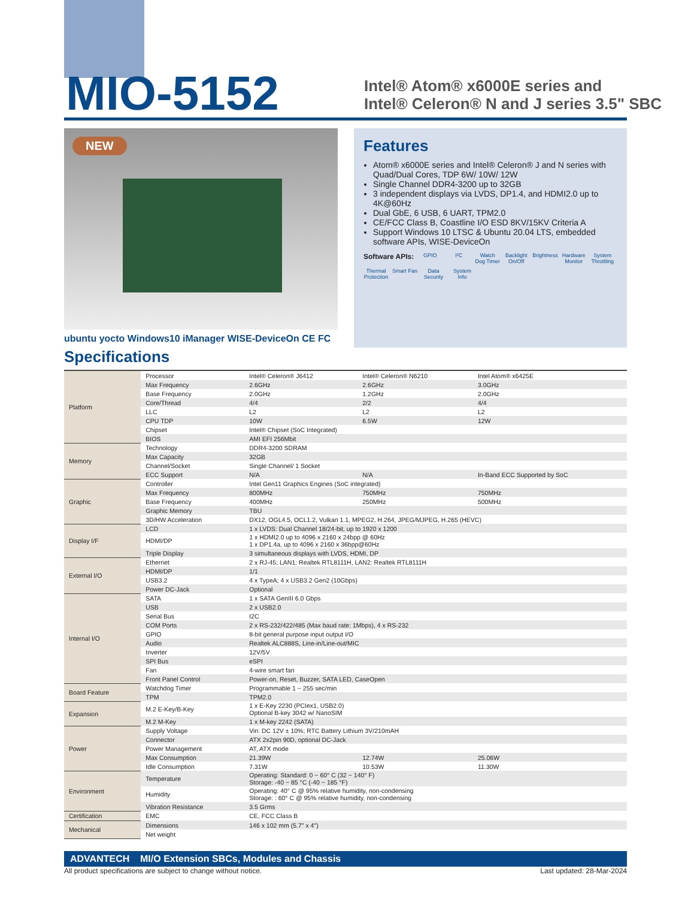MIO-5152
Intel® Atom® x6000E series and
Intel® Celeron® N and J series 3.5" SBC
NEW
ubuntu yocto Windows10 iManager WISE-DeviceOn CE FC
Features
Atom® x6000E series and Intel® Celeron® J and N series with Quad/Dual Cores, TDP 6W/ 10W/ 12W
Single Channel DDR4-3200 up to 32GB
3 independent displays via LVDS, DP1.4, and HDMI2.0 up to 4K@60Hz
Dual GbE, 6 USB, 6 UART, TPM2.0
CE/FCC Class B, Coastline I/O ESD 8KV/15KV Criteria A
Support Windows 10 LTSC & Ubuntu 20.04 LTS, embedded software APIs, WISE-DeviceOn
Software APIs: GPIO I²C Watch Dog Timer Backlight On/Off Brightness Hardware Monitor System Throttling Thermal Protection Smart Fan Data Security System Info
Specifications
| Platform | Processor | Intel® Celeron® J6412 | Intel® Celeron® N6210 | Intel Atom® x6425E |
| | Max Frequency | 2.6GHz | 2.6GHz | 3.0GHz |
| | Base Frequency | 2.0GHz | 1.2GHz | 2.0GHz |
| | Core/Thread | 4/4 | 2/2 | 4/4 |
| | LLC | L2 | L2 | L2 |
| | CPU TDP | 10W | 6.5W | 12W |
| | Chipset | Intel® Chipset (SoC Integrated) | | |
| | BIOS | AMI EFI 256Mbit | | |
| Memory | Technology | DDR4-3200 SDRAM | | |
| | Max Capacity | 32GB | | |
| | Channel/Socket | Single Channel/ 1 Socket | | |
| | ECC Support | N/A | N/A | In-Band ECC Supported by SoC |
| Graphic | Controller | Intel Gen11 Graphics Engines (SoC integrated) | | |
| | Max Frequency | 800MHz | 750MHz | 750MHz |
| | Base Frequency | 400MHz | 250MHz | 500MHz |
| | Graphic Memory | TBU | | |
| | 3D/HW Acceleration | DX12, OGL4.5, OCL1.2, Vulkan 1.1, MPEG2, H.264, JPEG/MJPEG, H.265 (HEVC) | | |
| Display I/F | LCD | 1 x LVDS: Dual Channel 18/24-bit, up to 1920 x 1200 | | |
| | HDMI/DP | 1 x HDMI2.0 up to 4096 x 2160 x 24bpp @ 60Hz 1 x DP1.4a, up to 4096 x 2160 x 36bpp@60Hz | | |
| | Triple Display | 3 simultaneous displays with LVDS, HDMI, DP | | |
| External I/O | Ethernet | 2 x RJ-45; LAN1: Realtek RTL8111H, LAN2: Realtek RTL8111H | | |
| | HDMI/DP | 1/1 | | |
| | USB3.2 | 4 x TypeA; 4 x USB3.2 Gen2 (10Gbps) | | |
| | Power DC-Jack | Optional | | |
| Internal I/O | SATA | 1 x SATA GenIII 6.0 Gbps | | |
| | USB | 2 x USB2.0 | | |
| | Serial Bus | I2C | | |
| | COM Ports | 2 x RS-232/422/485 (Max baud rate: 1Mbps), 4 x RS-232 | | |
| | GPIO | 8-bit general purpose input output I/O | | |
| | Audio | Realtek ALC888S, Line-in/Line-out/MIC | | |
| | Inverter | 12V/5V | | |
| | SPI Bus | eSPI | | |
| | Fan | 4-wire smart fan | | |
| | Front Panel Control | Power-on, Reset, Buzzer, SATA LED, CaseOpen | | |
| Board Feature | Watchdog Timer | Programmable 1 ~ 255 sec/min | | |
| | TPM | TPM2.0 | | |
| Expansion | M.2 E-Key/B-Key | 1 x E-Key 2230 (PCIex1, USB2.0) Optional B-key 3042 w/ NanoSIM | | |
| | M.2 M-Key | 1 x M-key 2242 (SATA) | | |
| Power | Supply Voltage | Vin: DC 12V ± 10%; RTC Battery Lithium 3V/210mAH | | |
| | Connector | ATX 2x2pin 90D, optional DC-Jack | | |
| | Power Management | AT, ATX mode | | |
| | Max Consumption | 21.39W | 12.74W | 25.06W |
| | Idle Consumption | 7.31W | 10.53W | 11.30W |
| Environment | Temperature | Operating: Standard: 0 ~ 60° C (32 ~ 140° F) Storage: -40 ~ 85 °C (-40 ~ 185 °F) | | |
| | Humidity | Operating: 40° C @ 95% relative humidity, non-condensing Storage: : 60° C @ 95% relative humidity, non-condensing | | |
| | Vibration Resistance | 3.5 Grms | | |
| Certification | EMC | CE, FCC Class B | | |
| Mechanical | Dimensions | 146 x 102 mm (5.7" x 4") | | |
| | Net weight | | | |
ADVANTECH MI/O Extension SBCs, Modules and Chassis
All product specifications are subject to change without notice. Last updated: 28-Mar-2024